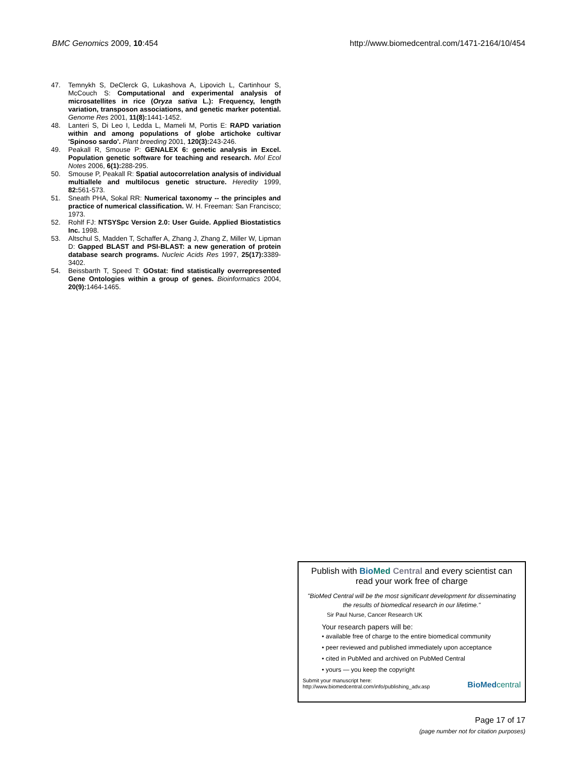BMC Genomics 2009, 10:454 http://www.biomedcentral.com/1471-2164/10/454
47. Temnykh S, DeClerck G, Lukashova A, Lipovich L, Cartinhour S, McCouch S: Computational and experimental analysis of microsatellites in rice (Oryza sativa L.): Frequency, length variation, transposon associations, and genetic marker potential. Genome Res 2001, 11(8): 1441-1452.
48. Lanteri S, Di Leo I, Ledda L, Mameli M, Portis E: RAPD variation within and among populations of globe artichoke cultivar 'Spinoso sardo'. Plant breeding 2001, 120(3): 243-246.
49. Peakall R, Smouse P: GENALEX 6: genetic analysis in Excel. Population genetic software for teaching and research. Mol Ecol Notes 2006, 6(1): 288-295.
50. Smouse P, Peakall R: Spatial autocorrelation analysis of individual multiallele and multilocus genetic structure. Heredity 1999, 82: 561-573.
51. Sneath PHA, Sokal RR: Numerical taxonomy -- the principles and practice of numerical classification. W. H. Freeman: San Francisco; 1973.
52. Rohlf FJ: NTSYSpc Version 2.0: User Guide. Applied Biostatistics Inc. 1998.
53. Altschul S, Madden T, Schaffer A, Zhang J, Zhang Z, Miller W, Lipman D: Gapped BLAST and PSI-BLAST: a new generation of protein database search programs. Nucleic Acids Res 1997, 25(17): 3389-3402.
54. Beissbarth T, Speed T: GOstat: find statistically overrepresented Gene Ontologies within a group of genes. Bioinformatics 2004, 20(9): 1464-1465.
Publish with Bio Med Central and every scientist can read your work free of charge
"BioMed Central will be the most significant development for disseminating the results of biomedical research in our lifetime."
Sir Paul Nurse, Cancer Research UK
Your research papers will be:
• available free of charge to the entire biomedical community
• peer reviewed and published immediately upon acceptance
• cited in PubMed and archived on PubMed Central
• yours — you keep the copyright
Submit your manuscript here:
http://www.biomedcentral.com/info/publishing_adv.asp
BioMed central
Page 17 of 17
(page number not for citation purposes)